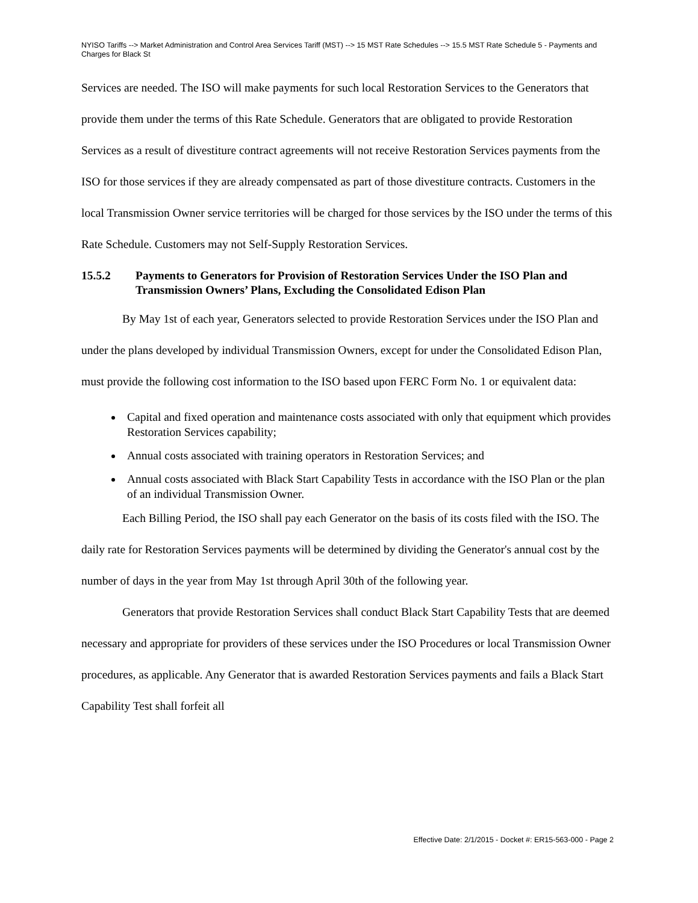NYISO Tariffs --> Market Administration and Control Area Services Tariff (MST) --> 15 MST Rate Schedules --> 15.5 MST Rate Schedule 5 - Payments and Charges for Black St
Services are needed. The ISO will make payments for such local Restoration Services to the Generators that provide them under the terms of this Rate Schedule. Generators that are obligated to provide Restoration Services as a result of divestiture contract agreements will not receive Restoration Services payments from the ISO for those services if they are already compensated as part of those divestiture contracts. Customers in the local Transmission Owner service territories will be charged for those services by the ISO under the terms of this Rate Schedule. Customers may not Self-Supply Restoration Services.
15.5.2 Payments to Generators for Provision of Restoration Services Under the ISO Plan and Transmission Owners’ Plans, Excluding the Consolidated Edison Plan
By May 1st of each year, Generators selected to provide Restoration Services under the ISO Plan and under the plans developed by individual Transmission Owners, except for under the Consolidated Edison Plan, must provide the following cost information to the ISO based upon FERC Form No. 1 or equivalent data:
Capital and fixed operation and maintenance costs associated with only that equipment which provides Restoration Services capability;
Annual costs associated with training operators in Restoration Services; and
Annual costs associated with Black Start Capability Tests in accordance with the ISO Plan or the plan of an individual Transmission Owner.
Each Billing Period, the ISO shall pay each Generator on the basis of its costs filed with the ISO. The daily rate for Restoration Services payments will be determined by dividing the Generator's annual cost by the number of days in the year from May 1st through April 30th of the following year.
Generators that provide Restoration Services shall conduct Black Start Capability Tests that are deemed necessary and appropriate for providers of these services under the ISO Procedures or local Transmission Owner procedures, as applicable. Any Generator that is awarded Restoration Services payments and fails a Black Start Capability Test shall forfeit all
Effective Date: 2/1/2015 - Docket #: ER15-563-000 - Page 2